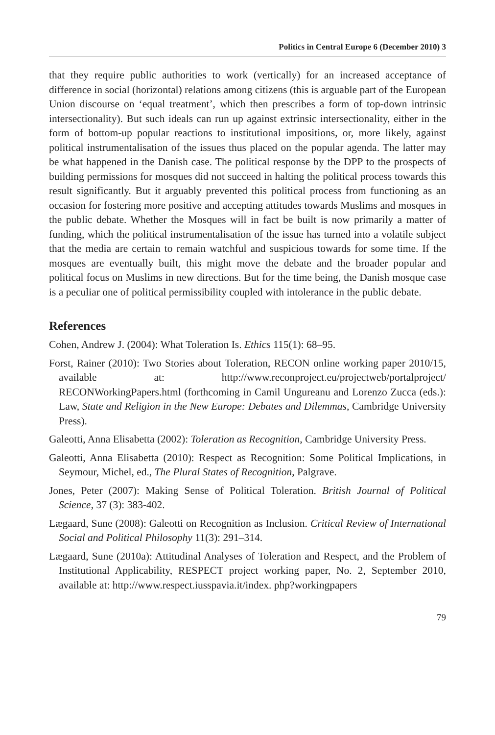Politics in Central Europe 6 (December 2010) 3
that they require public authorities to work (vertically) for an increased acceptance of difference in social (horizontal) relations among citizens (this is arguable part of the European Union discourse on ‘equal treatment’, which then prescribes a form of top-down intrinsic intersectionality). But such ideals can run up against extrinsic intersectionality, either in the form of bottom-up popular reactions to institutional impositions, or, more likely, against political instrumentalisation of the issues thus placed on the popular agenda. The latter may be what happened in the Danish case. The political response by the DPP to the prospects of building permissions for mosques did not succeed in halting the political process towards this result significantly. But it arguably prevented this political process from functioning as an occasion for fostering more positive and accepting attitudes towards Muslims and mosques in the public debate. Whether the Mosques will in fact be built is now primarily a matter of funding, which the political instrumentalisation of the issue has turned into a volatile subject that the media are certain to remain watchful and suspicious towards for some time. If the mosques are eventually built, this might move the debate and the broader popular and political focus on Muslims in new directions. But for the time being, the Danish mosque case is a peculiar one of political permissibility coupled with intolerance in the public debate.
References
Cohen, Andrew J. (2004): What Toleration Is. Ethics 115(1): 68–95.
Forst, Rainer (2010): Two Stories about Toleration, RECON online working paper 2010/15, available at: http://www.reconproject.eu/projectweb/portalproject/ RECONWorkingPapers.html (forthcoming in Camil Ungureanu and Lorenzo Zucca (eds.): Law, State and Religion in the New Europe: Debates and Dilemmas, Cambridge University Press).
Galeotti, Anna Elisabetta (2002): Toleration as Recognition, Cambridge University Press.
Galeotti, Anna Elisabetta (2010): Respect as Recognition: Some Political Implications, in Seymour, Michel, ed., The Plural States of Recognition, Palgrave.
Jones, Peter (2007): Making Sense of Political Toleration. British Journal of Political Science, 37 (3): 383-402.
Lægaard, Sune (2008): Galeotti on Recognition as Inclusion. Critical Review of International Social and Political Philosophy 11(3): 291–314.
Lægaard, Sune (2010a): Attitudinal Analyses of Toleration and Respect, and the Problem of Institutional Applicability, RESPECT project working paper, No. 2, September 2010, available at: http://www.respect.iusspavia.it/index. php?workingpapers
79